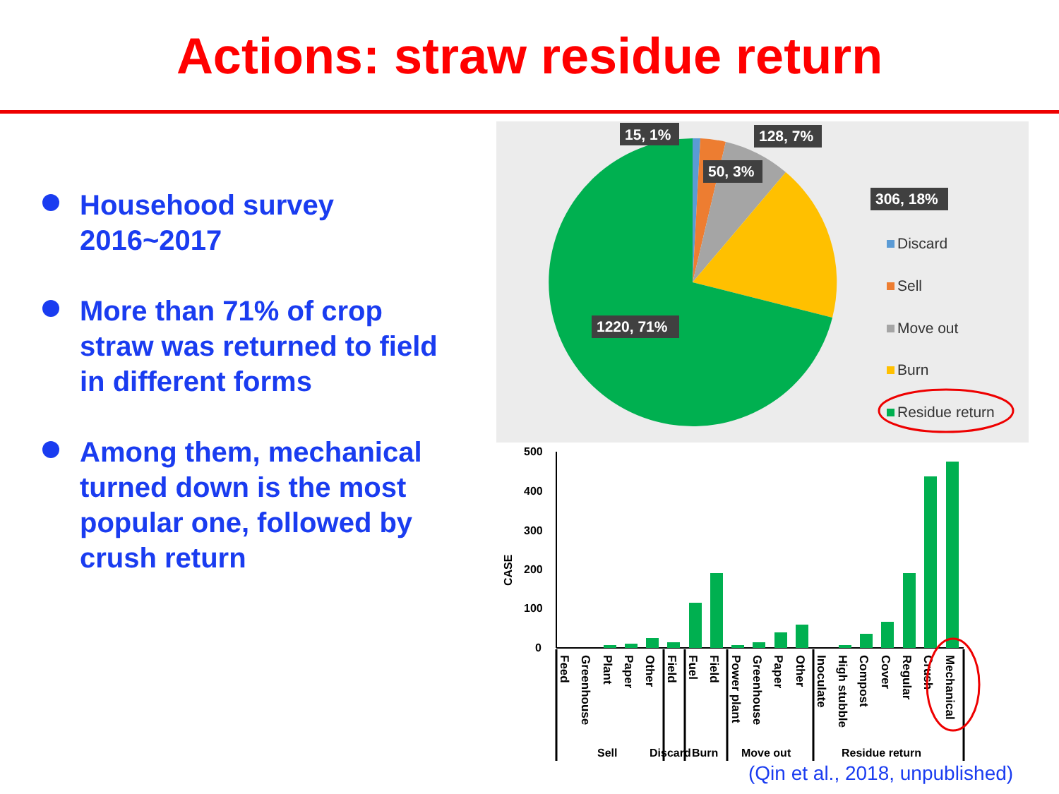Actions: straw residue return
Househood survey 2016~2017
More than 71% of crop straw was returned to field in different forms
Among them, mechanical turned down is the most popular one, followed by crush return
15, 1%
128, 7%
50, 3%
306, 18%
1220, 71%
Discard
Sell
Move out
Burn
Residue return
500
400
300
200
100
0
CASE
Feed
Greenhouse
Plant
Paper
Other
Field
Fuel
Field
Power plant
Greenhouse
Paper
Other
Inoculate
High stubble
Compost
Cover
Regular
Crush
Mechanical
Sell
Discard
Burn
Move out
Residue return
(Qin et al., 2018, unpublished)